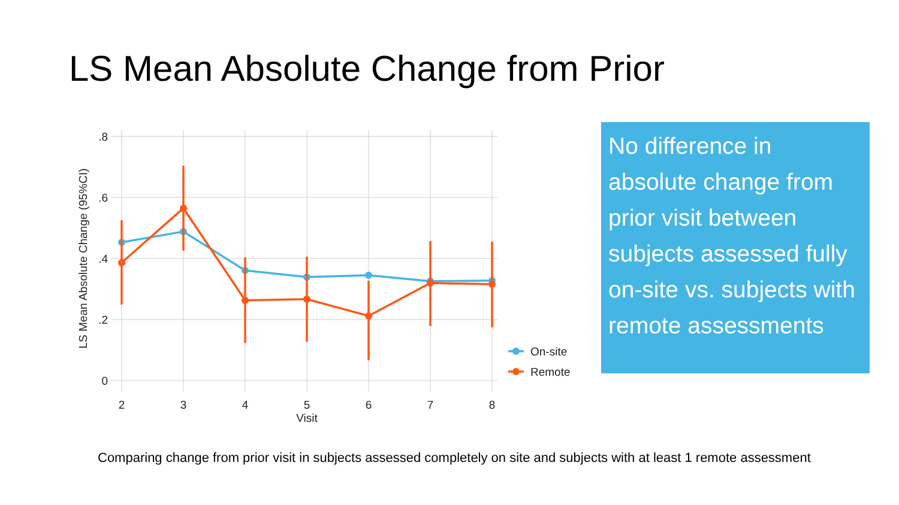LS Mean Absolute Change from Prior
.8
.6
.4
.2
0
2
3
4
5
6
7
8
Visit
LS Mean Absolute Change (95%CI)
On-site
Remote
No difference in absolute change from prior visit between subjects assessed fully on-site vs. subjects with remote assessments
Comparing change from prior visit in subjects assessed completely on site and subjects with at least 1 remote assessment